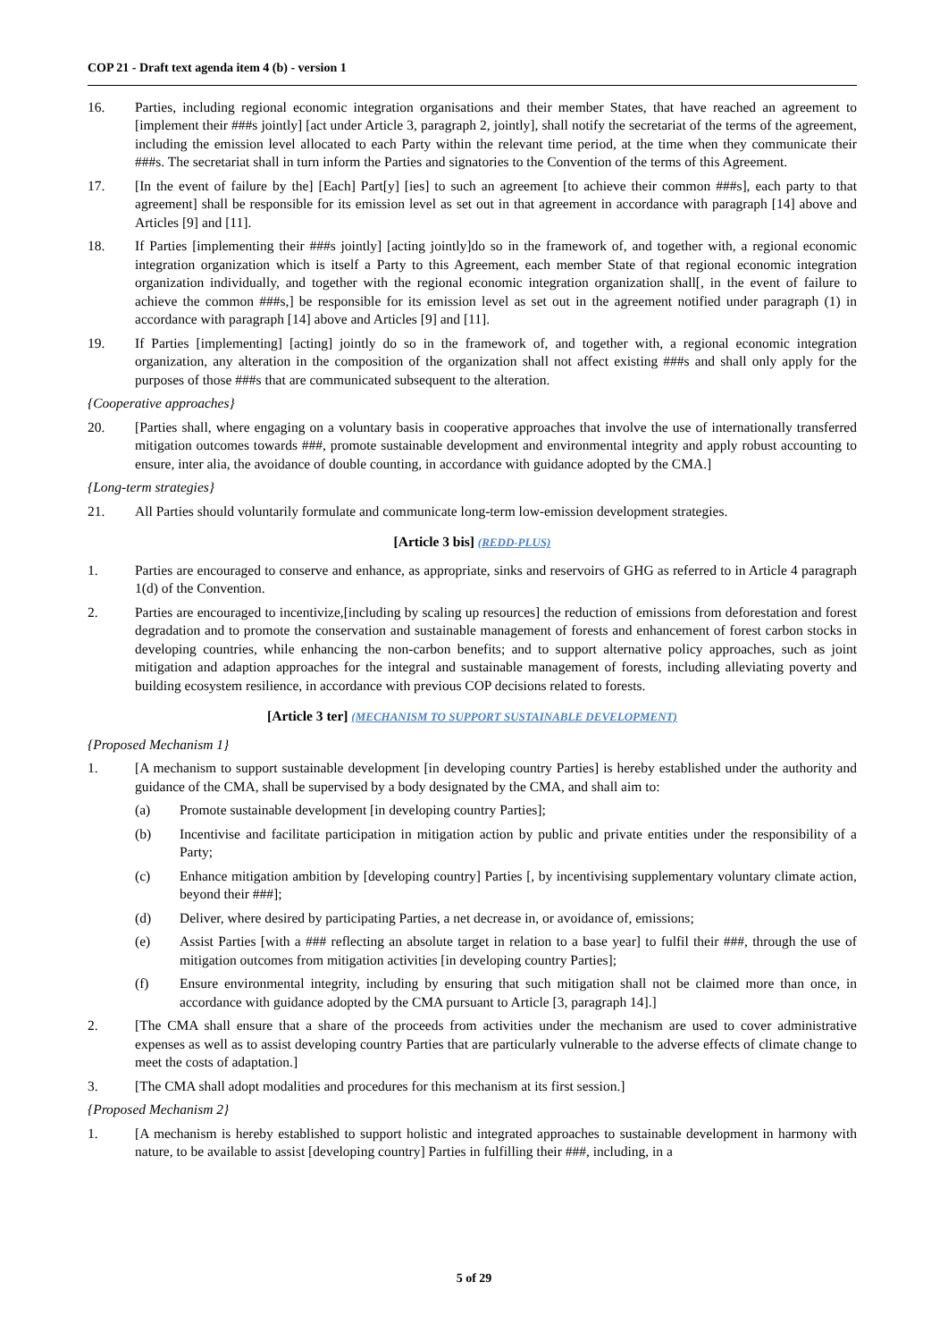COP 21 - Draft text agenda item 4 (b) - version 1
16. Parties, including regional economic integration organisations and their member States, that have reached an agreement to [implement their ###s jointly] [act under Article 3, paragraph 2, jointly], shall notify the secretariat of the terms of the agreement, including the emission level allocated to each Party within the relevant time period, at the time when they communicate their ###s. The secretariat shall in turn inform the Parties and signatories to the Convention of the terms of this Agreement.
17. [In the event of failure by the] [Each] Part[y] [ies] to such an agreement [to achieve their common ###s], each party to that agreement] shall be responsible for its emission level as set out in that agreement in accordance with paragraph [14] above and Articles [9] and [11].
18. If Parties [implementing their ###s jointly] [acting jointly]do so in the framework of, and together with, a regional economic integration organization which is itself a Party to this Agreement, each member State of that regional economic integration organization individually, and together with the regional economic integration organization shall[, in the event of failure to achieve the common ###s,] be responsible for its emission level as set out in the agreement notified under paragraph (1) in accordance with paragraph [14] above and Articles [9] and [11].
19. If Parties [implementing] [acting] jointly do so in the framework of, and together with, a regional economic integration organization, any alteration in the composition of the organization shall not affect existing ###s and shall only apply for the purposes of those ###s that are communicated subsequent to the alteration.
{Cooperative approaches}
20. [Parties shall, where engaging on a voluntary basis in cooperative approaches that involve the use of internationally transferred mitigation outcomes towards ###, promote sustainable development and environmental integrity and apply robust accounting to ensure, inter alia, the avoidance of double counting, in accordance with guidance adopted by the CMA.]
{Long-term strategies}
21. All Parties should voluntarily formulate and communicate long-term low-emission development strategies.
[Article 3 bis] (REDD-PLUS)
1. Parties are encouraged to conserve and enhance, as appropriate, sinks and reservoirs of GHG as referred to in Article 4 paragraph 1(d) of the Convention.
2. Parties are encouraged to incentivize,[including by scaling up resources] the reduction of emissions from deforestation and forest degradation and to promote the conservation and sustainable management of forests and enhancement of forest carbon stocks in developing countries, while enhancing the non-carbon benefits; and to support alternative policy approaches, such as joint mitigation and adaption approaches for the integral and sustainable management of forests, including alleviating poverty and building ecosystem resilience, in accordance with previous COP decisions related to forests.
[Article 3 ter] (MECHANISM TO SUPPORT SUSTAINABLE DEVELOPMENT)
{Proposed Mechanism 1}
1. [A mechanism to support sustainable development [in developing country Parties] is hereby established under the authority and guidance of the CMA, shall be supervised by a body designated by the CMA, and shall aim to:
(a) Promote sustainable development [in developing country Parties];
(b) Incentivise and facilitate participation in mitigation action by public and private entities under the responsibility of a Party;
(c) Enhance mitigation ambition by [developing country] Parties [, by incentivising supplementary voluntary climate action, beyond their ###];
(d) Deliver, where desired by participating Parties, a net decrease in, or avoidance of, emissions;
(e) Assist Parties [with a ### reflecting an absolute target in relation to a base year] to fulfil their ###, through the use of mitigation outcomes from mitigation activities [in developing country Parties];
(f) Ensure environmental integrity, including by ensuring that such mitigation shall not be claimed more than once, in accordance with guidance adopted by the CMA pursuant to Article [3, paragraph 14].]
2. [The CMA shall ensure that a share of the proceeds from activities under the mechanism are used to cover administrative expenses as well as to assist developing country Parties that are particularly vulnerable to the adverse effects of climate change to meet the costs of adaptation.]
3. [The CMA shall adopt modalities and procedures for this mechanism at its first session.]
{Proposed Mechanism 2}
1. [A mechanism is hereby established to support holistic and integrated approaches to sustainable development in harmony with nature, to be available to assist [developing country] Parties in fulfilling their ###, including, in a
5 of 29